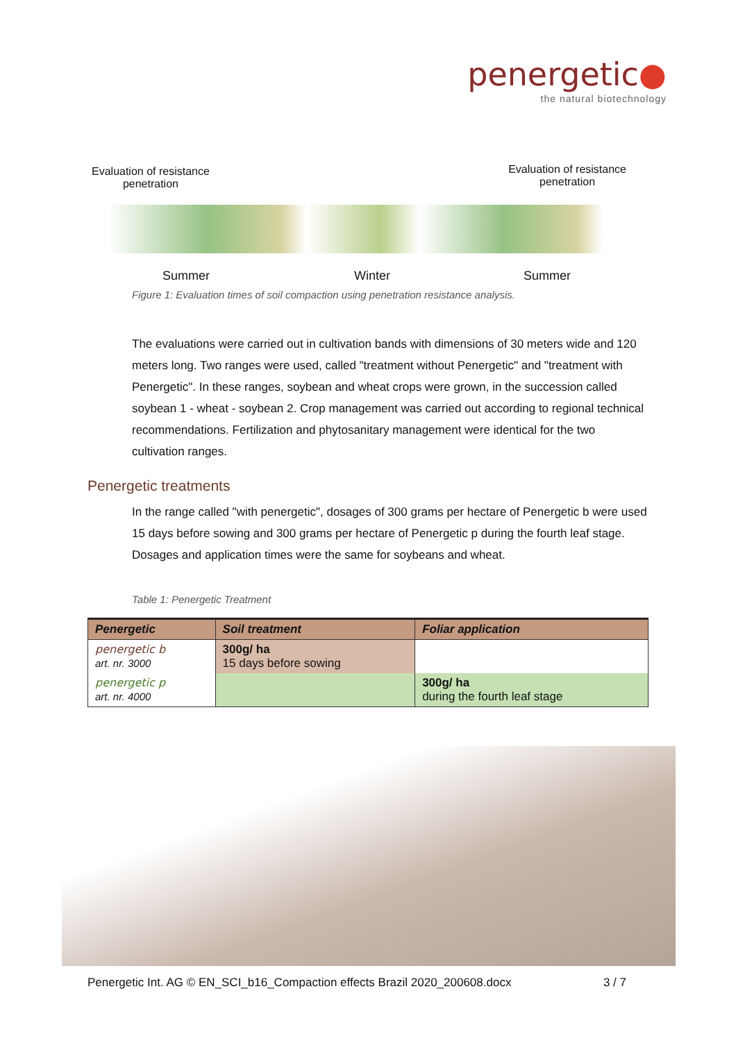penergetic●
the natural biotechnology
Evaluation of resistance
penetration
Evaluation of resistance
penetration
Summer Winter Summer
Figure 1: Evaluation times of soil compaction using penetration resistance analysis.
The evaluations were carried out in cultivation bands with dimensions of 30 meters wide and 120 meters long. Two ranges were used, called "treatment without Penergetic" and "treatment with Penergetic". In these ranges, soybean and wheat crops were grown, in the succession called soybean 1 - wheat - soybean 2. Crop management was carried out according to regional technical recommendations. Fertilization and phytosanitary management were identical for the two cultivation ranges.
Penergetic treatments
In the range called "with penergetic", dosages of 300 grams per hectare of Penergetic b were used 15 days before sowing and 300 grams per hectare of Penergetic p during the fourth leaf stage. Dosages and application times were the same for soybeans and wheat.
Table 1: Penergetic Treatment
| Penergetic | Soil treatment | Foliar application |
| --- | --- | --- |
| penergetic b art. nr. 3000 | 300g/ ha 15 days before sowing | |
| penergetic p art. nr. 4000 | | 300g/ ha during the fourth leaf stage |
Penergetic Int. AG © EN_SCI_b16_Compaction effects Brazil 2020_200608.docx 3 / 7